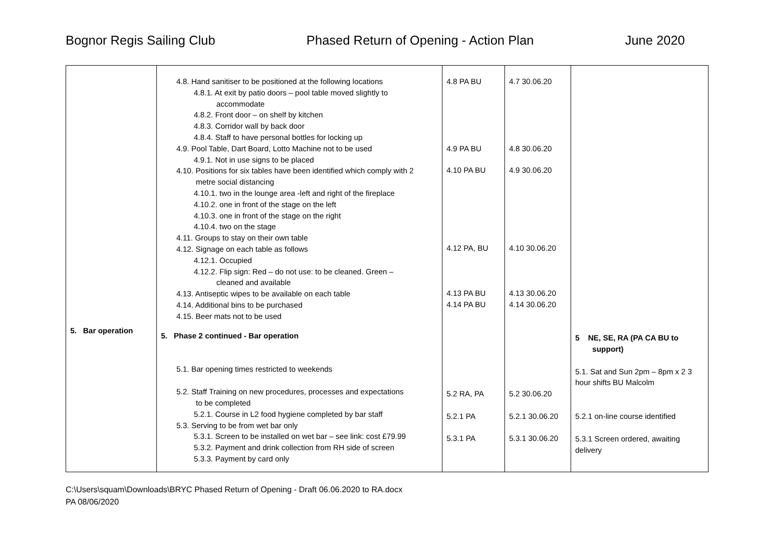Bognor Regis Sailing Club Phased Return of Opening - Action Plan June 2020
| 5. Bar operation | 4.8. Hand sanitiser to be positioned at the following locations 4.8.1. At exit by patio doors – pool table moved slightly to accommodate 4.8.2. Front door – on shelf by kitchen 4.8.3. Corridor wall by back door 4.8.4. Staff to have personal bottles for locking up 4.9. Pool Table, Dart Board, Lotto Machine not to be used 4.9.1. Not in use signs to be placed 4.10. Positions for six tables have been identified which comply with 2 metre social distancing 4.10.1. two in the lounge area -left and right of the fireplace 4.10.2. one in front of the stage on the left 4.10.3. one in front of the stage on the right 4.10.4. two on the stage 4.11. Groups to stay on their own table 4.12. Signage on each table as follows 4.12.1. Occupied 4.12.2. Flip sign: Red – do not use: to be cleaned. Green – cleaned and available 4.13. Antiseptic wipes to be available on each table 4.14. Additional bins to be purchased 4.15. Beer mats not to be used 5. Phase 2 continued - Bar operation 5.1. Bar opening times restricted to weekends 5.2. Staff Training on new procedures, processes and expectations to be completed 5.2.1. Course in L2 food hygiene completed by bar staff 5.3. Serving to be from wet bar only 5.3.1. Screen to be installed on wet bar – see link: cost £79.99 5.3.2. Payment and drink collection from RH side of screen 5.3.3. Payment by card only | 4.8 PA BU 4.9 PA BU 4.10 PA BU 4.12 PA, BU 4.13 PA BU 4.14 PA BU 5.2 RA, PA 5.2.1 PA 5.3.1 PA | 4.7 30.06.20 4.8 30.06.20 4.9 30.06.20 4.10 30.06.20 4.13 30.06.20 4.14 30.06.20 5.2 30.06.20 5.2.1 30.06.20 5.3.1 30.06.20 | 5 NE, SE, RA (PA CA BU to support) 5.1. Sat and Sun 2pm – 8pm x 2 3 hour shifts BU Malcolm 5.2.1 on-line course identified 5.3.1 Screen ordered, awaiting delivery |
C:\Users\squam\Downloads\BRYC Phased Return of Opening - Draft 06.06.2020 to RA.docx
PA 08/06/2020